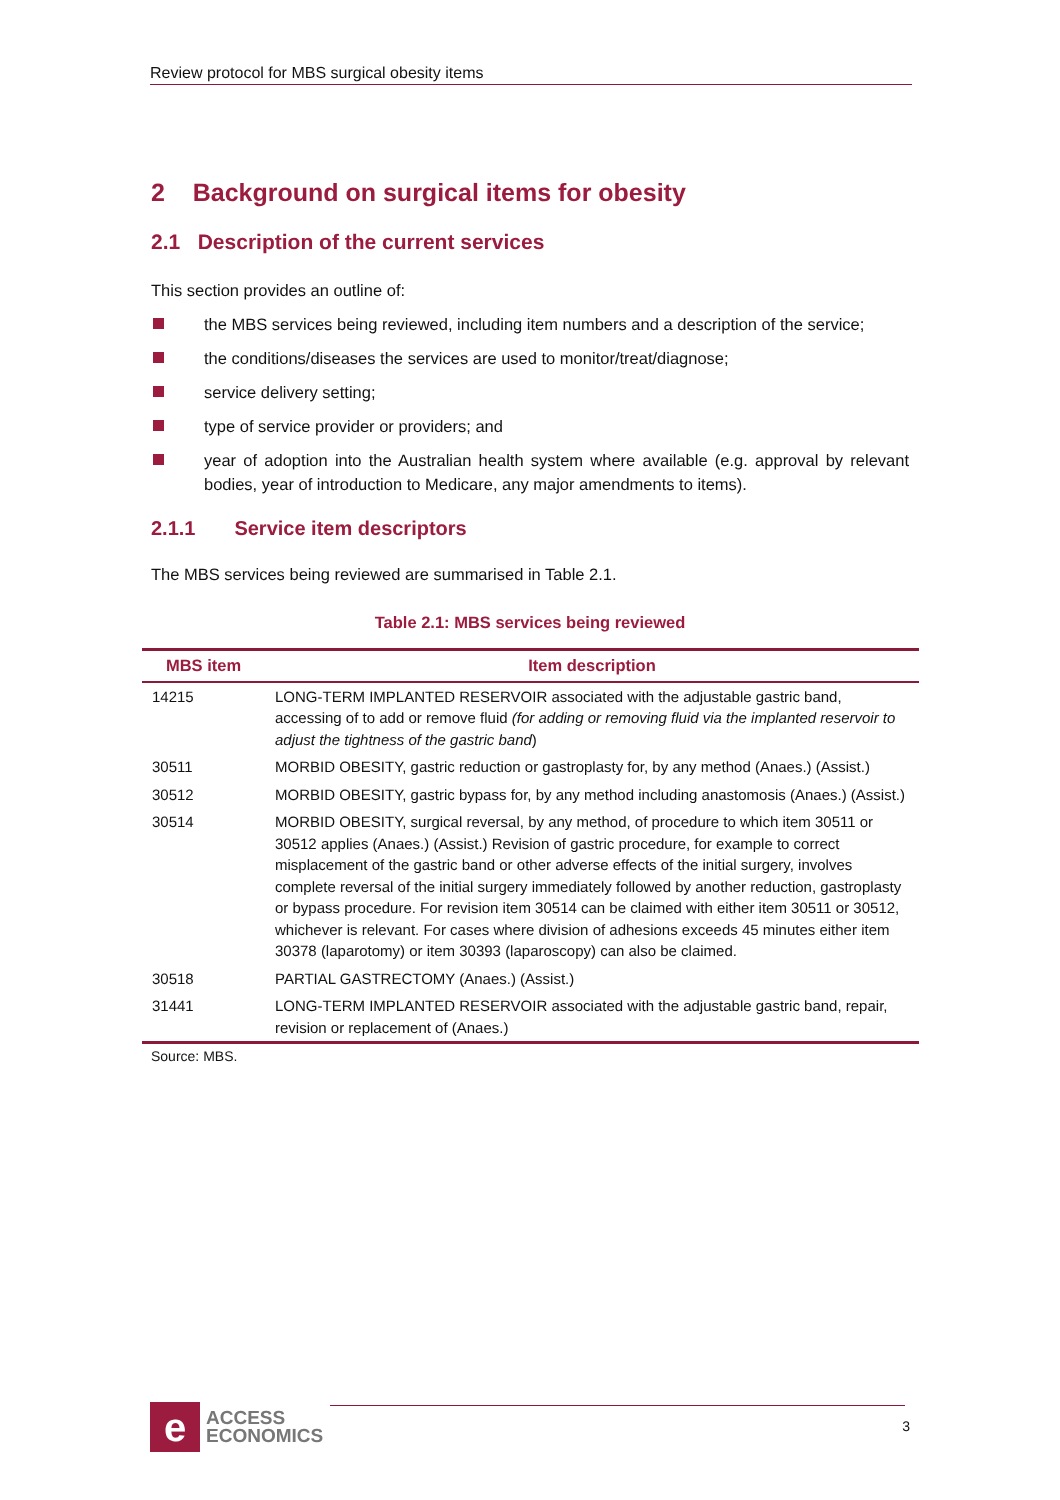Review protocol for MBS surgical obesity items
2 Background on surgical items for obesity
2.1 Description of the current services
This section provides an outline of:
the MBS services being reviewed, including item numbers and a description of the service;
the conditions/diseases the services are used to monitor/treat/diagnose;
service delivery setting;
type of service provider or providers; and
year of adoption into the Australian health system where available (e.g. approval by relevant bodies, year of introduction to Medicare, any major amendments to items).
2.1.1 Service item descriptors
The MBS services being reviewed are summarised in Table 2.1.
Table 2.1: MBS services being reviewed
| MBS item | Item description |
| --- | --- |
| 14215 | LONG-TERM IMPLANTED RESERVOIR associated with the adjustable gastric band, accessing of to add or remove fluid (for adding or removing fluid via the implanted reservoir to adjust the tightness of the gastric band ) |
| 30511 | MORBID OBESITY, gastric reduction or gastroplasty for, by any method (Anaes.) (Assist.) |
| 30512 | MORBID OBESITY, gastric bypass for, by any method including anastomosis (Anaes.) (Assist.) |
| 30514 | MORBID OBESITY, surgical reversal, by any method, of procedure to which item 30511 or 30512 applies (Anaes.) (Assist.) Revision of gastric procedure, for example to correct misplacement of the gastric band or other adverse effects of the initial surgery, involves complete reversal of the initial surgery immediately followed by another reduction, gastroplasty or bypass procedure. For revision item 30514 can be claimed with either item 30511 or 30512, whichever is relevant. For cases where division of adhesions exceeds 45 minutes either item 30378 (laparotomy) or item 30393 (laparoscopy) can also be claimed. |
| 30518 | PARTIAL GASTRECTOMY (Anaes.) (Assist.) |
| 31441 | LONG-TERM IMPLANTED RESERVOIR associated with the adjustable gastric band, repair, revision or replacement of (Anaes.) |
Source: MBS.
e
ACCESS
ECONOMICS
3